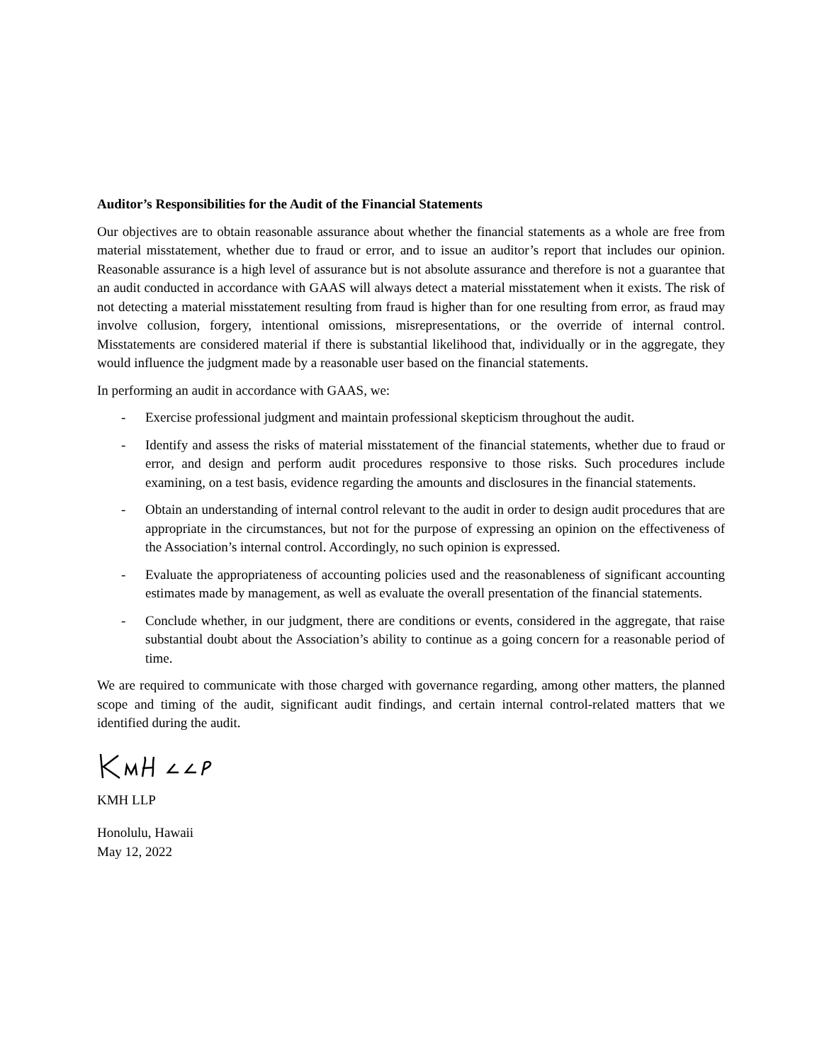Auditor’s Responsibilities for the Audit of the Financial Statements
Our objectives are to obtain reasonable assurance about whether the financial statements as a whole are free from material misstatement, whether due to fraud or error, and to issue an auditor’s report that includes our opinion. Reasonable assurance is a high level of assurance but is not absolute assurance and therefore is not a guarantee that an audit conducted in accordance with GAAS will always detect a material misstatement when it exists. The risk of not detecting a material misstatement resulting from fraud is higher than for one resulting from error, as fraud may involve collusion, forgery, intentional omissions, misrepresentations, or the override of internal control. Misstatements are considered material if there is substantial likelihood that, individually or in the aggregate, they would influence the judgment made by a reasonable user based on the financial statements.
In performing an audit in accordance with GAAS, we:
- Exercise professional judgment and maintain professional skepticism throughout the audit.
- Identify and assess the risks of material misstatement of the financial statements, whether due to fraud or error, and design and perform audit procedures responsive to those risks. Such procedures include examining, on a test basis, evidence regarding the amounts and disclosures in the financial statements.
- Obtain an understanding of internal control relevant to the audit in order to design audit procedures that are appropriate in the circumstances, but not for the purpose of expressing an opinion on the effectiveness of the Association’s internal control. Accordingly, no such opinion is expressed.
- Evaluate the appropriateness of accounting policies used and the reasonableness of significant accounting estimates made by management, as well as evaluate the overall presentation of the financial statements.
- Conclude whether, in our judgment, there are conditions or events, considered in the aggregate, that raise substantial doubt about the Association’s ability to continue as a going concern for a reasonable period of time.
We are required to communicate with those charged with governance regarding, among other matters, the planned scope and timing of the audit, significant audit findings, and certain internal control-related matters that we identified during the audit.
KMH LLP
Honolulu, Hawaii
May 12, 2022